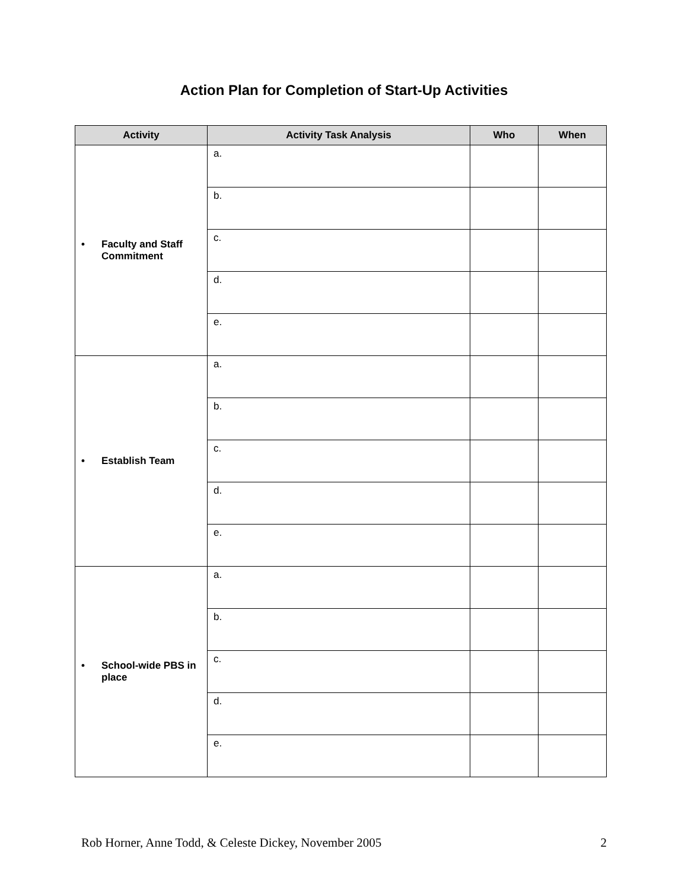Action Plan for Completion of Start-Up Activities
| Activity | Activity Task Analysis | Who | When |
| --- | --- | --- | --- |
| • Faculty and Staff Commitment | a. | | |
| | b. | | |
| | c. | | |
| | d. | | |
| | e. | | |
| • Establish Team | a. | | |
| | b. | | |
| | c. | | |
| | d. | | |
| | e. | | |
| • School-wide PBS in place | a. | | |
| | b. | | |
| | c. | | |
| | d. | | |
| | e. | | |
Rob Horner, Anne Todd, & Celeste Dickey, November 2005 2